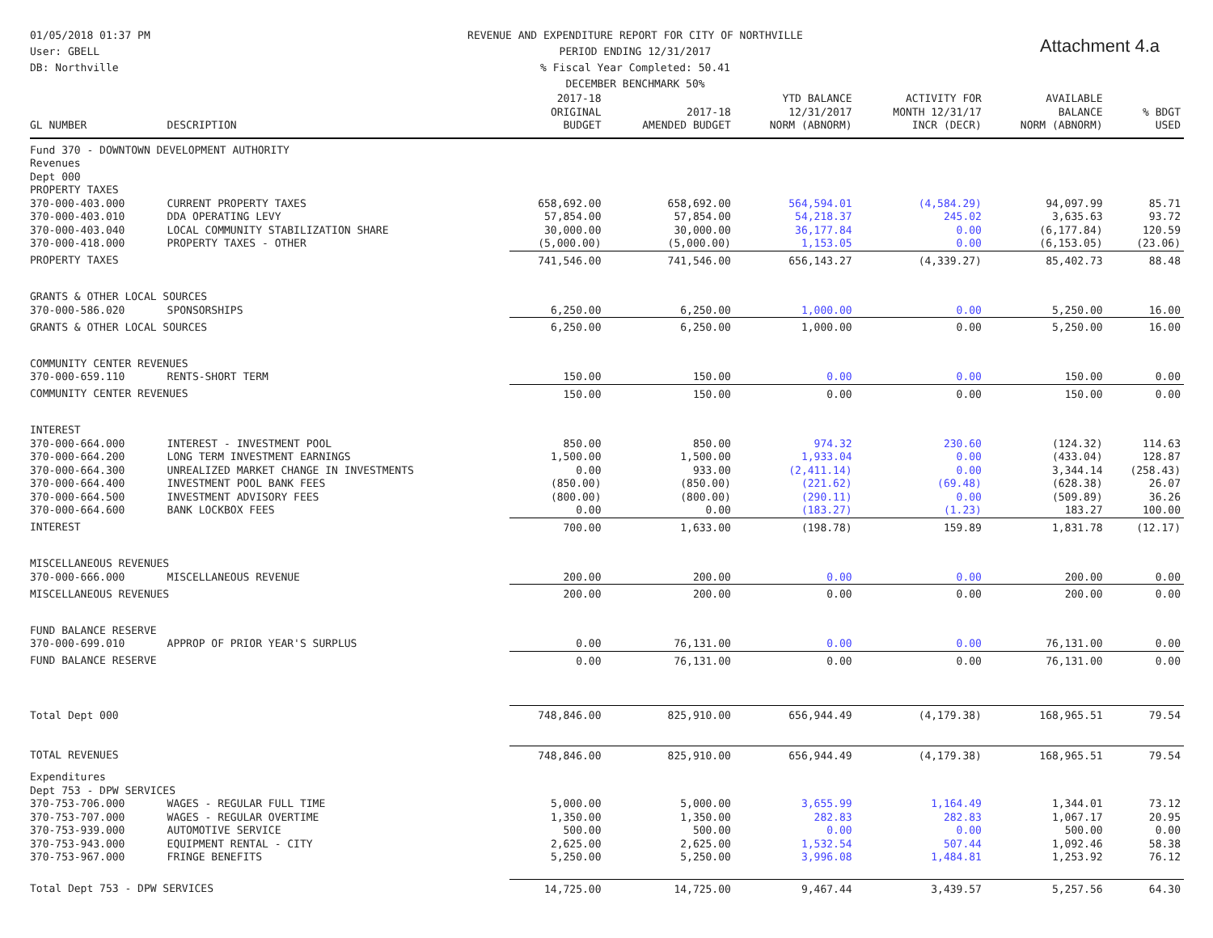01/05/2018 01:37 PM
User: GBELL
DB: Northville
REVENUE AND EXPENDITURE REPORT FOR CITY OF NORTHVILLE
PERIOD ENDING 12/31/2017
% Fiscal Year Completed: 50.41
DECEMBER BENCHMARK 50%
Attachment 4.a
| GL NUMBER | DESCRIPTION | 2017-18 ORIGINAL BUDGET | 2017-18 AMENDED BUDGET | YTD BALANCE 12/31/2017 NORM (ABNORM) | ACTIVITY FOR MONTH 12/31/17 INCR (DECR) | AVAILABLE BALANCE NORM (ABNORM) | % BDGT USED |
| --- | --- | --- | --- | --- | --- | --- | --- |
| Fund 370 - DOWNTOWN DEVELOPMENT AUTHORITY | | | | | | | |
| Revenues | | | | | | | |
| Dept 000 | | | | | | | |
| PROPERTY TAXES | | | | | | | |
| 370-000-403.000 | CURRENT PROPERTY TAXES | 658,692.00 | 658,692.00 | 564,594.01 | (4,584.29) | 94,097.99 | 85.71 |
| 370-000-403.010 | DDA OPERATING LEVY | 57,854.00 | 57,854.00 | 54,218.37 | 245.02 | 3,635.63 | 93.72 |
| 370-000-403.040 | LOCAL COMMUNITY STABILIZATION SHARE | 30,000.00 | 30,000.00 | 36,177.84 | 0.00 | (6,177.84) | 120.59 |
| 370-000-418.000 | PROPERTY TAXES - OTHER | (5,000.00) | (5,000.00) | 1,153.05 | 0.00 | (6,153.05) | (23.06) |
| PROPERTY TAXES | | 741,546.00 | 741,546.00 | 656,143.27 | (4,339.27) | 85,402.73 | 88.48 |
| GRANTS & OTHER LOCAL SOURCES | | | | | | | |
| 370-000-586.020 | SPONSORSHIPS | 6,250.00 | 6,250.00 | 1,000.00 | 0.00 | 5,250.00 | 16.00 |
| GRANTS & OTHER LOCAL SOURCES | | 6,250.00 | 6,250.00 | 1,000.00 | 0.00 | 5,250.00 | 16.00 |
| COMMUNITY CENTER REVENUES | | | | | | | |
| 370-000-659.110 | RENTS-SHORT TERM | 150.00 | 150.00 | 0.00 | 0.00 | 150.00 | 0.00 |
| COMMUNITY CENTER REVENUES | | 150.00 | 150.00 | 0.00 | 0.00 | 150.00 | 0.00 |
| INTEREST | | | | | | | |
| 370-000-664.000 | INTEREST - INVESTMENT POOL | 850.00 | 850.00 | 974.32 | 230.60 | (124.32) | 114.63 |
| 370-000-664.200 | LONG TERM INVESTMENT EARNINGS | 1,500.00 | 1,500.00 | 1,933.04 | 0.00 | (433.04) | 128.87 |
| 370-000-664.300 | UNREALIZED MARKET CHANGE IN INVESTMENTS | 0.00 | 933.00 | (2,411.14) | 0.00 | 3,344.14 | (258.43) |
| 370-000-664.400 | INVESTMENT POOL BANK FEES | (850.00) | (850.00) | (221.62) | (69.48) | (628.38) | 26.07 |
| 370-000-664.500 | INVESTMENT ADVISORY FEES | (800.00) | (800.00) | (290.11) | 0.00 | (509.89) | 36.26 |
| 370-000-664.600 | BANK LOCKBOX FEES | 0.00 | 0.00 | (183.27) | (1.23) | 183.27 | 100.00 |
| INTEREST | | 700.00 | 1,633.00 | (198.78) | 159.89 | 1,831.78 | (12.17) |
| MISCELLANEOUS REVENUES | | | | | | | |
| 370-000-666.000 | MISCELLANEOUS REVENUE | 200.00 | 200.00 | 0.00 | 0.00 | 200.00 | 0.00 |
| MISCELLANEOUS REVENUES | | 200.00 | 200.00 | 0.00 | 0.00 | 200.00 | 0.00 |
| FUND BALANCE RESERVE | | | | | | | |
| 370-000-699.010 | APPROP OF PRIOR YEAR'S SURPLUS | 0.00 | 76,131.00 | 0.00 | 0.00 | 76,131.00 | 0.00 |
| FUND BALANCE RESERVE | | 0.00 | 76,131.00 | 0.00 | 0.00 | 76,131.00 | 0.00 |
| Total Dept 000 | | 748,846.00 | 825,910.00 | 656,944.49 | (4,179.38) | 168,965.51 | 79.54 |
| TOTAL REVENUES | | 748,846.00 | 825,910.00 | 656,944.49 | (4,179.38) | 168,965.51 | 79.54 |
| Expenditures | | | | | | | |
| Dept 753 - DPW SERVICES | | | | | | | |
| 370-753-706.000 | WAGES - REGULAR FULL TIME | 5,000.00 | 5,000.00 | 3,655.99 | 1,164.49 | 1,344.01 | 73.12 |
| 370-753-707.000 | WAGES - REGULAR OVERTIME | 1,350.00 | 1,350.00 | 282.83 | 282.83 | 1,067.17 | 20.95 |
| 370-753-939.000 | AUTOMOTIVE SERVICE | 500.00 | 500.00 | 0.00 | 0.00 | 500.00 | 0.00 |
| 370-753-943.000 | EQUIPMENT RENTAL - CITY | 2,625.00 | 2,625.00 | 1,532.54 | 507.44 | 1,092.46 | 58.38 |
| 370-753-967.000 | FRINGE BENEFITS | 5,250.00 | 5,250.00 | 3,996.08 | 1,484.81 | 1,253.92 | 76.12 |
| Total Dept 753 - DPW SERVICES | | 14,725.00 | 14,725.00 | 9,467.44 | 3,439.57 | 5,257.56 | 64.30 |